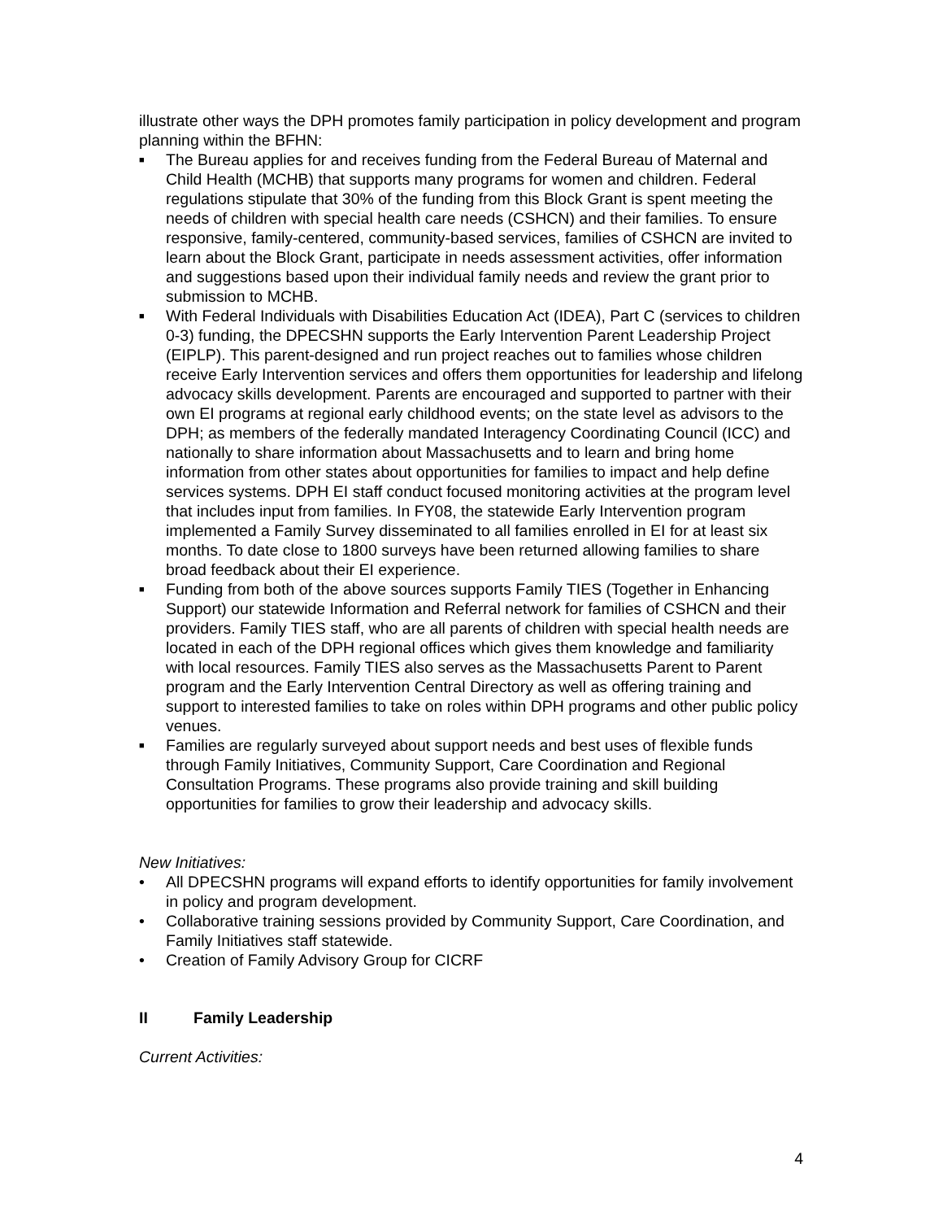illustrate other ways the DPH promotes family participation in policy development and program planning within the BFHN:
■ The Bureau applies for and receives funding from the Federal Bureau of Maternal and Child Health (MCHB) that supports many programs for women and children. Federal regulations stipulate that 30% of the funding from this Block Grant is spent meeting the needs of children with special health care needs (CSHCN) and their families. To ensure responsive, family-centered, community-based services, families of CSHCN are invited to learn about the Block Grant, participate in needs assessment activities, offer information and suggestions based upon their individual family needs and review the grant prior to submission to MCHB.
■ With Federal Individuals with Disabilities Education Act (IDEA), Part C (services to children 0-3) funding, the DPECSHN supports the Early Intervention Parent Leadership Project (EIPLP). This parent-designed and run project reaches out to families whose children receive Early Intervention services and offers them opportunities for leadership and lifelong advocacy skills development. Parents are encouraged and supported to partner with their own EI programs at regional early childhood events; on the state level as advisors to the DPH; as members of the federally mandated Interagency Coordinating Council (ICC) and nationally to share information about Massachusetts and to learn and bring home information from other states about opportunities for families to impact and help define services systems. DPH EI staff conduct focused monitoring activities at the program level that includes input from families. In FY08, the statewide Early Intervention program implemented a Family Survey disseminated to all families enrolled in EI for at least six months. To date close to 1800 surveys have been returned allowing families to share broad feedback about their EI experience.
■ Funding from both of the above sources supports Family TIES (Together in Enhancing Support) our statewide Information and Referral network for families of CSHCN and their providers. Family TIES staff, who are all parents of children with special health needs are located in each of the DPH regional offices which gives them knowledge and familiarity with local resources. Family TIES also serves as the Massachusetts Parent to Parent program and the Early Intervention Central Directory as well as offering training and support to interested families to take on roles within DPH programs and other public policy venues.
■ Families are regularly surveyed about support needs and best uses of flexible funds through Family Initiatives, Community Support, Care Coordination and Regional Consultation Programs. These programs also provide training and skill building opportunities for families to grow their leadership and advocacy skills.
New Initiatives:
• All DPECSHN programs will expand efforts to identify opportunities for family involvement in policy and program development.
• Collaborative training sessions provided by Community Support, Care Coordination, and Family Initiatives staff statewide.
• Creation of Family Advisory Group for CICRF
II Family Leadership
Current Activities:
4